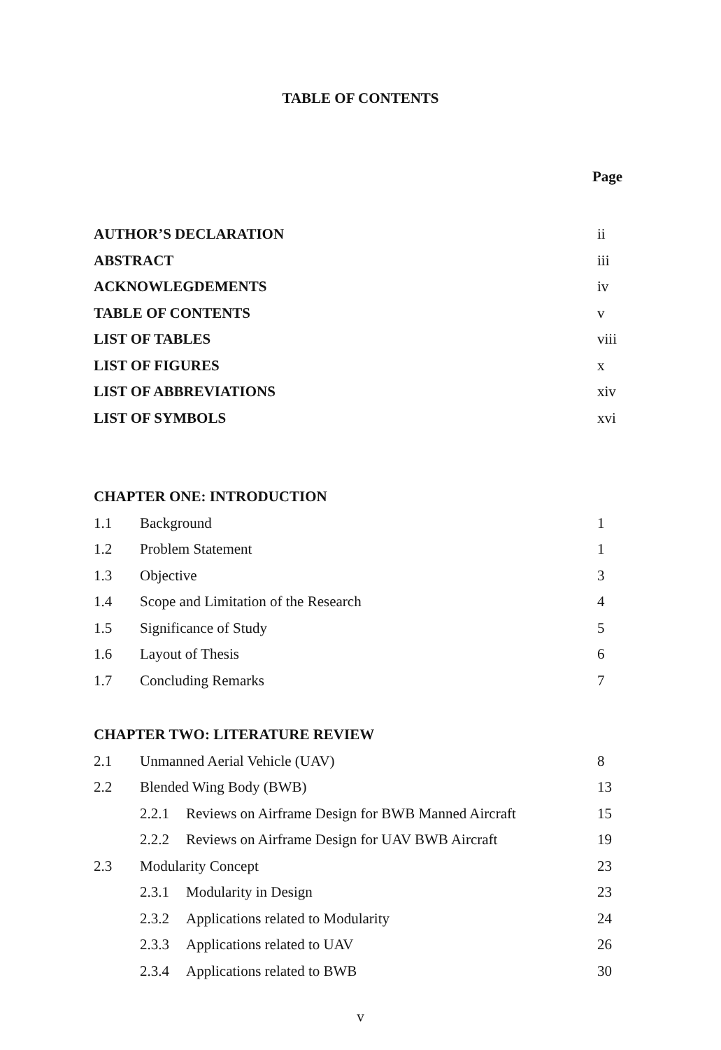TABLE OF CONTENTS
Page
AUTHOR’S DECLARATION ii
ABSTRACT iii
ACKNOWLEGDEMENTS iv
TABLE OF CONTENTS v
LIST OF TABLES viii
LIST OF FIGURES x
LIST OF ABBREVIATIONS xiv
LIST OF SYMBOLS xvi
CHAPTER ONE: INTRODUCTION
1.1 Background 1
1.2 Problem Statement 1
1.3 Objective 3
1.4 Scope and Limitation of the Research 4
1.5 Significance of Study 5
1.6 Layout of Thesis 6
1.7 Concluding Remarks 7
CHAPTER TWO: LITERATURE REVIEW
2.1 Unmanned Aerial Vehicle (UAV) 8
2.2 Blended Wing Body (BWB) 13
2.2.1 Reviews on Airframe Design for BWB Manned Aircraft 15
2.2.2 Reviews on Airframe Design for UAV BWB Aircraft 19
2.3 Modularity Concept 23
2.3.1 Modularity in Design 23
2.3.2 Applications related to Modularity 24
2.3.3 Applications related to UAV 26
2.3.4 Applications related to BWB 30
v